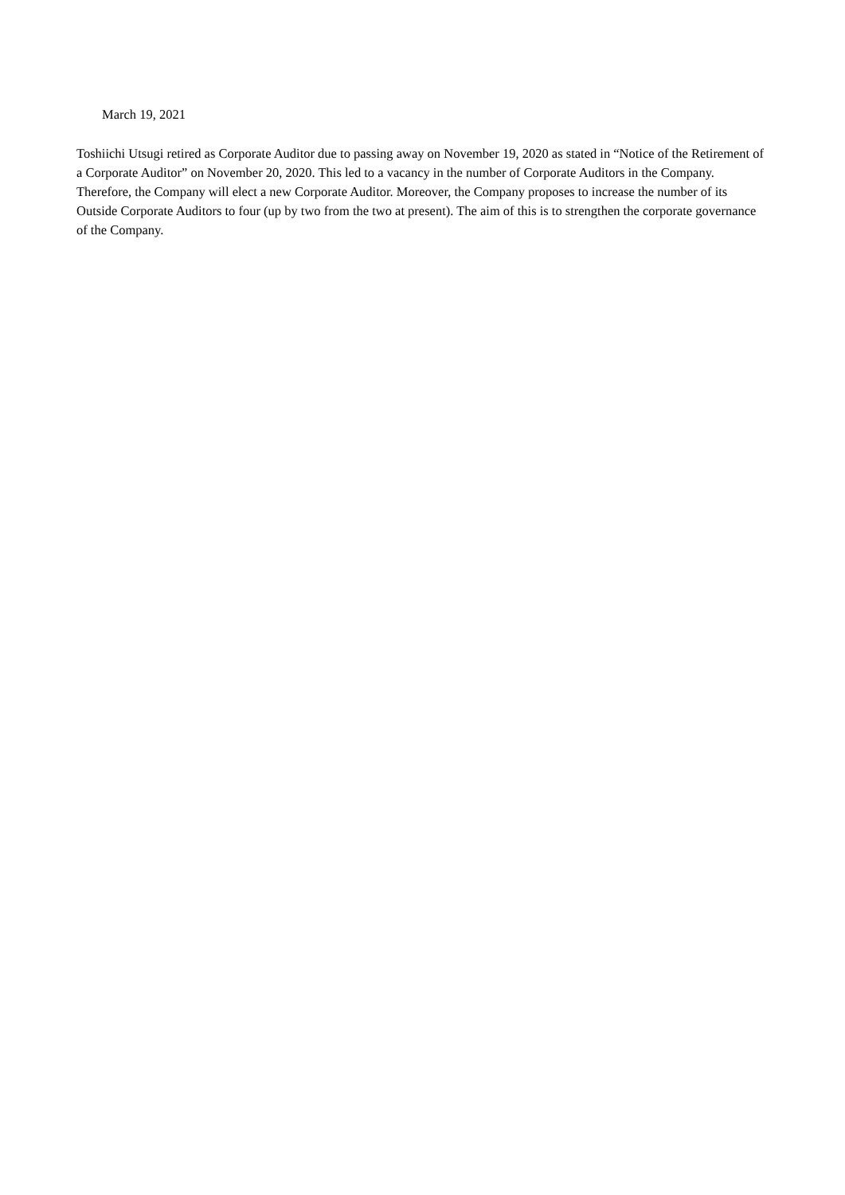March 19, 2021
Toshiichi Utsugi retired as Corporate Auditor due to passing away on November 19, 2020 as stated in “Notice of the Retirement of a Corporate Auditor” on November 20, 2020. This led to a vacancy in the number of Corporate Auditors in the Company. Therefore, the Company will elect a new Corporate Auditor. Moreover, the Company proposes to increase the number of its Outside Corporate Auditors to four (up by two from the two at present). The aim of this is to strengthen the corporate governance of the Company.